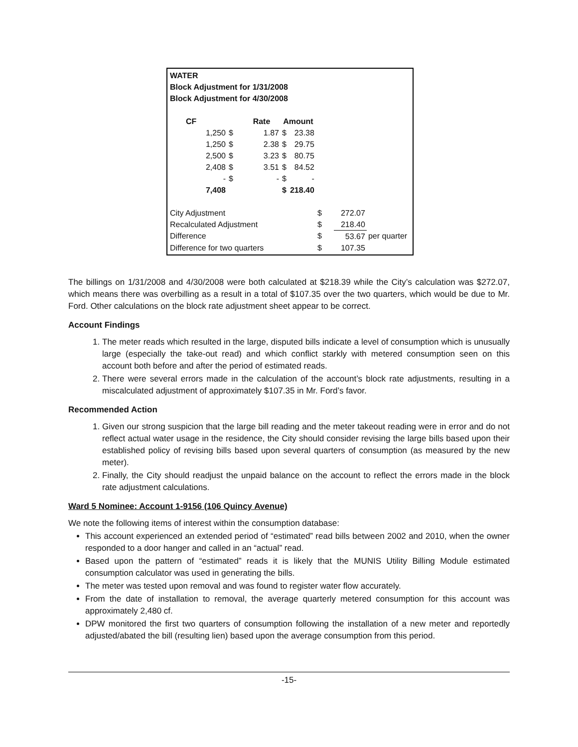| WATER | | | | | | | |
| Block Adjustment for 1/31/2008 | | | | | | | |
| Block Adjustment for 4/30/2008 | | | | | | | |
| CF | | Rate | Amount | | | | |
| 1,250 | $ | 1.87 | $ | 23.38 | | | |
| 1,250 | $ | 2.38 | $ | 29.75 | | | |
| 2,500 | $ | 3.23 | $ | 80.75 | | | |
| 2,408 | $ | 3.51 | $ | 84.52 | | | |
| - | $ | - | $ | - | | | |
| 7,408 | | | $ | 218.40 | | | |
| City Adjustment | | | | | $ | 272.07 | |
| Recalculated Adjustment | | | | | $ | 218.40 | |
| Difference | | | | | $ | 53.67 | per quarter |
| Difference for two quarters | | | | | $ | 107.35 | |
The billings on 1/31/2008 and 4/30/2008 were both calculated at $218.39 while the City’s calculation was $272.07, which means there was overbilling as a result in a total of $107.35 over the two quarters, which would be due to Mr. Ford. Other calculations on the block rate adjustment sheet appear to be correct.
Account Findings
1. The meter reads which resulted in the large, disputed bills indicate a level of consumption which is unusually large (especially the take-out read) and which conflict starkly with metered consumption seen on this account both before and after the period of estimated reads.
2. There were several errors made in the calculation of the account’s block rate adjustments, resulting in a miscalculated adjustment of approximately $107.35 in Mr. Ford’s favor.
Recommended Action
1. Given our strong suspicion that the large bill reading and the meter takeout reading were in error and do not reflect actual water usage in the residence, the City should consider revising the large bills based upon their established policy of revising bills based upon several quarters of consumption (as measured by the new meter).
2. Finally, the City should readjust the unpaid balance on the account to reflect the errors made in the block rate adjustment calculations.
Ward 5 Nominee: Account 1-9156 (106 Quincy Avenue)
We note the following items of interest within the consumption database:
This account experienced an extended period of “estimated” read bills between 2002 and 2010, when the owner responded to a door hanger and called in an “actual” read.
Based upon the pattern of “estimated” reads it is likely that the MUNIS Utility Billing Module estimated consumption calculator was used in generating the bills.
The meter was tested upon removal and was found to register water flow accurately.
From the date of installation to removal, the average quarterly metered consumption for this account was approximately 2,480 cf.
DPW monitored the first two quarters of consumption following the installation of a new meter and reportedly adjusted/abated the bill (resulting lien) based upon the average consumption from this period.
-15-